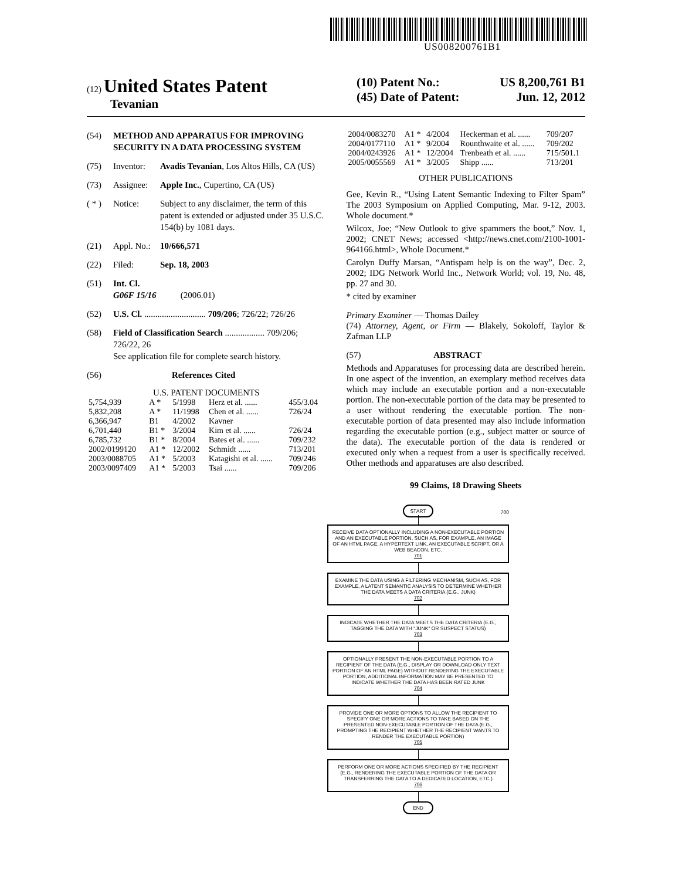US008200761B1
(12) United States Patent
Tevanian
(10) Patent No.: US 8,200,761 B1
(45) Date of Patent: Jun. 12, 2012
(54) METHOD AND APPARATUS FOR IMPROVING SECURITY IN A DATA PROCESSING SYSTEM
(75) Inventor: Avadis Tevanian, Los Altos Hills, CA (US)
(73) Assignee: Apple Inc., Cupertino, CA (US)
( * ) Notice: Subject to any disclaimer, the term of this patent is extended or adjusted under 35 U.S.C. 154(b) by 1081 days.
(21) Appl. No.: 10/666,571
(22) Filed: Sep. 18, 2003
(51) Int. Cl.
G06F 15/16 (2006.01)
(52) U.S. Cl. ............................ 709/206; 726/22; 726/26
(58) Field of Classification Search .................. 709/206; 726/22, 26
See application file for complete search history.
(56) References Cited
U.S. PATENT DOCUMENTS
| 5,754,939 | A * | 5/1998 | Herz et al. ...... | 455/3.04 |
| 5,832,208 | A * | 11/1998 | Chen et al. ...... | 726/24 |
| 6,366,947 | B1 | 4/2002 | Kavner | |
| 6,701,440 | B1 * | 3/2004 | Kim et al. ...... | 726/24 |
| 6,785,732 | B1 * | 8/2004 | Bates et al. ...... | 709/232 |
| 2002/0199120 | A1 * | 12/2002 | Schmidt ...... | 713/201 |
| 2003/0088705 | A1 * | 5/2003 | Katagishi et al. ...... | 709/246 |
| 2003/0097409 | A1 * | 5/2003 | Tsai ...... | 709/206 |
| 2004/0083270 | A1 * | 4/2004 | Heckerman et al. ...... | 709/207 |
| 2004/0177110 | A1 * | 9/2004 | Rounthwaite et al. ...... | 709/202 |
| 2004/0243926 | A1 * | 12/2004 | Trenbeath et al. ...... | 715/501.1 |
| 2005/0055569 | A1 * | 3/2005 | Shipp ...... | 713/201 |
OTHER PUBLICATIONS
Gee, Kevin R., “Using Latent Semantic Indexing to Filter Spam” The 2003 Symposium on Applied Computing, Mar. 9-12, 2003. Whole document.*
Wilcox, Joe; “New Outlook to give spammers the boot,” Nov. 1, 2002; CNET News; accessed <http://news.cnet.com/2100-1001-964166.html>, Whole Document.*
Carolyn Duffy Marsan, “Antispam help is on the way”, Dec. 2, 2002; IDG Network World Inc., Network World; vol. 19, No. 48, pp. 27 and 30.
* cited by examiner
Primary Examiner — Thomas Dailey
(74) Attorney, Agent, or Firm — Blakely, Sokoloff, Taylor & Zafman LLP
(57) ABSTRACT
Methods and Apparatuses for processing data are described herein. In one aspect of the invention, an exemplary method receives data which may include an executable portion and a non-executable portion. The non-executable portion of the data may be presented to a user without rendering the executable portion. The non-executable portion of data presented may also include information regarding the executable portion (e.g., subject matter or source of the data). The executable portion of the data is rendered or executed only when a request from a user is specifically received. Other methods and apparatuses are also described.
99 Claims, 18 Drawing Sheets
START
700
RECEIVE DATA OPTIONALLY INCLUDING A NON-EXECUTABLE PORTION AND AN EXECUTABLE PORTION, SUCH AS, FOR EXAMPLE, AN IMAGE OF AN HTML PAGE, A HYPERTEXT LINK, AN EXECUTABLE SCRIPT, OR A WEB BEACON, ETC.
701
EXAMINE THE DATA USING A FILTERING MECHANISM, SUCH AS, FOR EXAMPLE, A LATENT SEMANTIC ANALYSIS TO DETERMINE WHETHER THE DATA MEETS A DATA CRITERIA (E.G., JUNK)
702
INDICATE WHETHER THE DATA MEETS THE DATA CRITERIA (E.G., TAGGING THE DATA WITH "JUNK" OR SUSPECT STATUS)
703
OPTIONALLY PRESENT THE NON-EXECUTABLE PORTION TO A RECIPIENT OF THE DATA (E.G., DISPLAY OR DOWNLOAD ONLY TEXT PORTION OF AN HTML PAGE) WITHOUT RENDERING THE EXECUTABLE PORTION, ADDITIONAL INFORMATION MAY BE PRESENTED TO INDICATE WHETHER THE DATA HAS BEEN RATED JUNK
704
PROVIDE ONE OR MORE OPTIONS TO ALLOW THE RECIPIENT TO SPECIFY ONE OR MORE ACTIONS TO TAKE BASED ON THE PRESENTED NON-EXECUTABLE PORTION OF THE DATA (E.G., PROMPTING THE RECIPIENT WHETHER THE RECIPIENT WANTS TO RENDER THE EXECUTABLE PORTION)
705
PERFORM ONE OR MORE ACTIONS SPECIFIED BY THE RECIPIENT (E.G., RENDERING THE EXECUTABLE PORTION OF THE DATA OR TRANSFERRING THE DATA TO A DEDICATED LOCATION, ETC.)
706
END